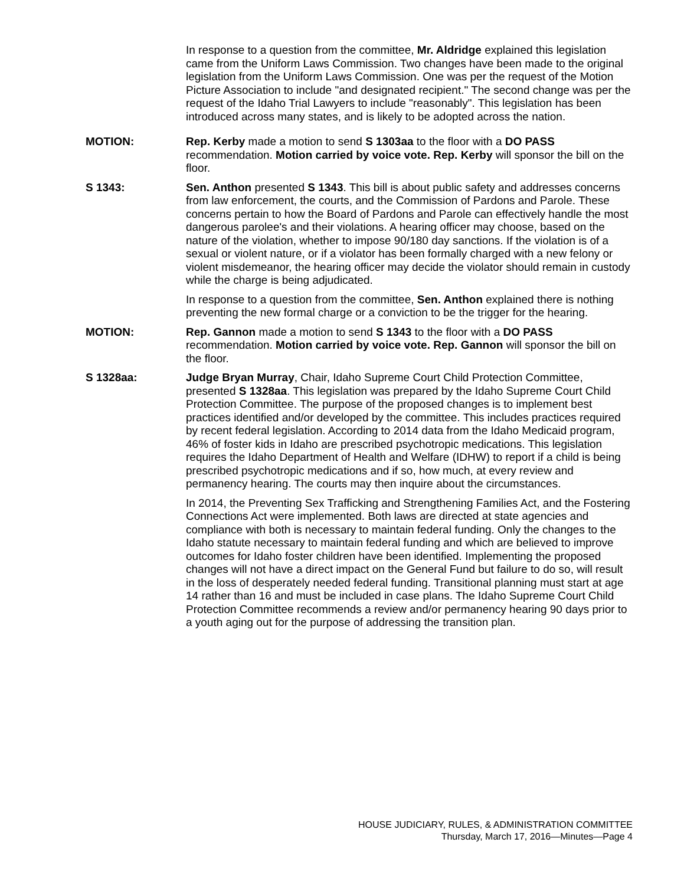In response to a question from the committee, Mr. Aldridge explained this legislation came from the Uniform Laws Commission. Two changes have been made to the original legislation from the Uniform Laws Commission. One was per the request of the Motion Picture Association to include "and designated recipient." The second change was per the request of the Idaho Trial Lawyers to include "reasonably". This legislation has been introduced across many states, and is likely to be adopted across the nation.
MOTION: Rep. Kerby made a motion to send S 1303aa to the floor with a DO PASS recommendation. Motion carried by voice vote. Rep. Kerby will sponsor the bill on the floor.
S 1343: Sen. Anthon presented S 1343. This bill is about public safety and addresses concerns from law enforcement, the courts, and the Commission of Pardons and Parole. These concerns pertain to how the Board of Pardons and Parole can effectively handle the most dangerous parolee's and their violations. A hearing officer may choose, based on the nature of the violation, whether to impose 90/180 day sanctions. If the violation is of a sexual or violent nature, or if a violator has been formally charged with a new felony or violent misdemeanor, the hearing officer may decide the violator should remain in custody while the charge is being adjudicated.
In response to a question from the committee, Sen. Anthon explained there is nothing preventing the new formal charge or a conviction to be the trigger for the hearing.
MOTION: Rep. Gannon made a motion to send S 1343 to the floor with a DO PASS recommendation. Motion carried by voice vote. Rep. Gannon will sponsor the bill on the floor.
S 1328aa: Judge Bryan Murray, Chair, Idaho Supreme Court Child Protection Committee, presented S 1328aa. This legislation was prepared by the Idaho Supreme Court Child Protection Committee. The purpose of the proposed changes is to implement best practices identified and/or developed by the committee. This includes practices required by recent federal legislation. According to 2014 data from the Idaho Medicaid program, 46% of foster kids in Idaho are prescribed psychotropic medications. This legislation requires the Idaho Department of Health and Welfare (IDHW) to report if a child is being prescribed psychotropic medications and if so, how much, at every review and permanency hearing. The courts may then inquire about the circumstances.
In 2014, the Preventing Sex Trafficking and Strengthening Families Act, and the Fostering Connections Act were implemented. Both laws are directed at state agencies and compliance with both is necessary to maintain federal funding. Only the changes to the Idaho statute necessary to maintain federal funding and which are believed to improve outcomes for Idaho foster children have been identified. Implementing the proposed changes will not have a direct impact on the General Fund but failure to do so, will result in the loss of desperately needed federal funding. Transitional planning must start at age 14 rather than 16 and must be included in case plans. The Idaho Supreme Court Child Protection Committee recommends a review and/or permanency hearing 90 days prior to a youth aging out for the purpose of addressing the transition plan.
HOUSE JUDICIARY, RULES, & ADMINISTRATION COMMITTEE
Thursday, March 17, 2016—Minutes—Page 4